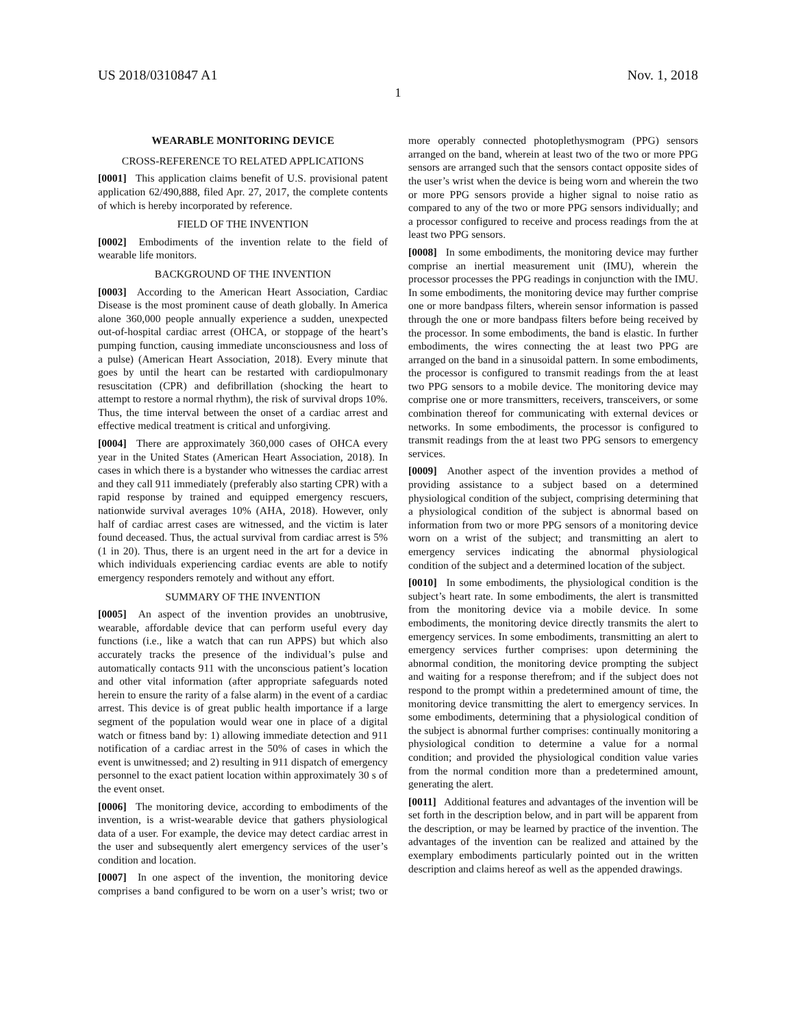US 2018/0310847 A1 Nov. 1, 2018
1
WEARABLE MONITORING DEVICE
CROSS-REFERENCE TO RELATED APPLICATIONS
[0001] This application claims benefit of U.S. provisional patent application 62/490,888, filed Apr. 27, 2017, the complete contents of which is hereby incorporated by reference.
FIELD OF THE INVENTION
[0002] Embodiments of the invention relate to the field of wearable life monitors.
BACKGROUND OF THE INVENTION
[0003] According to the American Heart Association, Cardiac Disease is the most prominent cause of death globally. In America alone 360,000 people annually experience a sudden, unexpected out-of-hospital cardiac arrest (OHCA, or stoppage of the heart’s pumping function, causing immediate unconsciousness and loss of a pulse) (American Heart Association, 2018). Every minute that goes by until the heart can be restarted with cardiopulmonary resuscitation (CPR) and defibrillation (shocking the heart to attempt to restore a normal rhythm), the risk of survival drops 10%. Thus, the time interval between the onset of a cardiac arrest and effective medical treatment is critical and unforgiving.
[0004] There are approximately 360,000 cases of OHCA every year in the United States (American Heart Association, 2018). In cases in which there is a bystander who witnesses the cardiac arrest and they call 911 immediately (preferably also starting CPR) with a rapid response by trained and equipped emergency rescuers, nationwide survival averages 10% (AHA, 2018). However, only half of cardiac arrest cases are witnessed, and the victim is later found deceased. Thus, the actual survival from cardiac arrest is 5% (1 in 20). Thus, there is an urgent need in the art for a device in which individuals experiencing cardiac events are able to notify emergency responders remotely and without any effort.
SUMMARY OF THE INVENTION
[0005] An aspect of the invention provides an unobtrusive, wearable, affordable device that can perform useful every day functions (i.e., like a watch that can run APPS) but which also accurately tracks the presence of the individual’s pulse and automatically contacts 911 with the unconscious patient’s location and other vital information (after appropriate safeguards noted herein to ensure the rarity of a false alarm) in the event of a cardiac arrest. This device is of great public health importance if a large segment of the population would wear one in place of a digital watch or fitness band by: 1) allowing immediate detection and 911 notification of a cardiac arrest in the 50% of cases in which the event is unwitnessed; and 2) resulting in 911 dispatch of emergency personnel to the exact patient location within approximately 30 s of the event onset.
[0006] The monitoring device, according to embodiments of the invention, is a wrist-wearable device that gathers physiological data of a user. For example, the device may detect cardiac arrest in the user and subsequently alert emergency services of the user’s condition and location.
[0007] In one aspect of the invention, the monitoring device comprises a band configured to be worn on a user’s wrist; two or more operably connected photoplethysmogram (PPG) sensors arranged on the band, wherein at least two of the two or more PPG sensors are arranged such that the sensors contact opposite sides of the user’s wrist when the device is being worn and wherein the two or more PPG sensors provide a higher signal to noise ratio as compared to any of the two or more PPG sensors individually; and a processor configured to receive and process readings from the at least two PPG sensors.
[0008] In some embodiments, the monitoring device may further comprise an inertial measurement unit (IMU), wherein the processor processes the PPG readings in conjunction with the IMU. In some embodiments, the monitoring device may further comprise one or more bandpass filters, wherein sensor information is passed through the one or more bandpass filters before being received by the processor. In some embodiments, the band is elastic. In further embodiments, the wires connecting the at least two PPG are arranged on the band in a sinusoidal pattern. In some embodiments, the processor is configured to transmit readings from the at least two PPG sensors to a mobile device. The monitoring device may comprise one or more transmitters, receivers, transceivers, or some combination thereof for communicating with external devices or networks. In some embodiments, the processor is configured to transmit readings from the at least two PPG sensors to emergency services.
[0009] Another aspect of the invention provides a method of providing assistance to a subject based on a determined physiological condition of the subject, comprising determining that a physiological condition of the subject is abnormal based on information from two or more PPG sensors of a monitoring device worn on a wrist of the subject; and transmitting an alert to emergency services indicating the abnormal physiological condition of the subject and a determined location of the subject.
[0010] In some embodiments, the physiological condition is the subject’s heart rate. In some embodiments, the alert is transmitted from the monitoring device via a mobile device. In some embodiments, the monitoring device directly transmits the alert to emergency services. In some embodiments, transmitting an alert to emergency services further comprises: upon determining the abnormal condition, the monitoring device prompting the subject and waiting for a response therefrom; and if the subject does not respond to the prompt within a predetermined amount of time, the monitoring device transmitting the alert to emergency services. In some embodiments, determining that a physiological condition of the subject is abnormal further comprises: continually monitoring a physiological condition to determine a value for a normal condition; and provided the physiological condition value varies from the normal condition more than a predetermined amount, generating the alert.
[0011] Additional features and advantages of the invention will be set forth in the description below, and in part will be apparent from the description, or may be learned by practice of the invention. The advantages of the invention can be realized and attained by the exemplary embodiments particularly pointed out in the written description and claims hereof as well as the appended drawings.